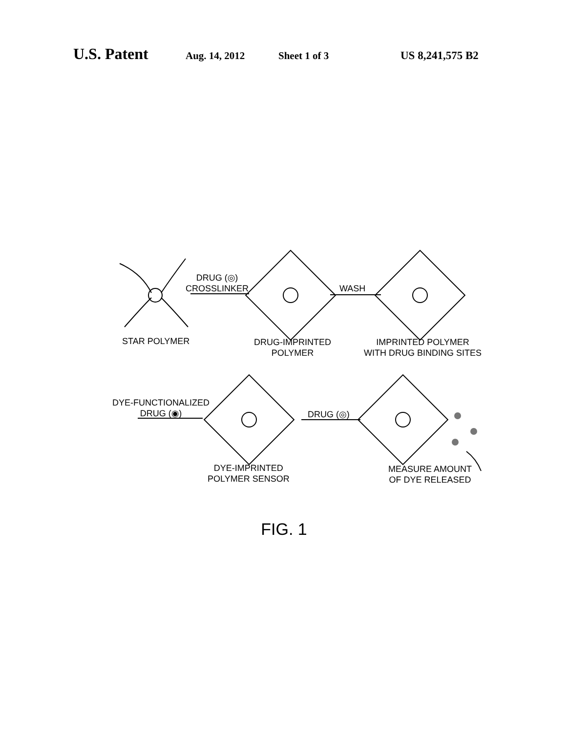U.S. Patent Aug. 14, 2012 Sheet 1 of 3 US 8,241,575 B2
DRUG (◎)
CROSSLINKER
WASH
STAR POLYMER
DRUG-IMPRINTED
POLYMER
IMPRINTED POLYMER
WITH DRUG BINDING SITES
DYE-FUNCTIONALIZED
DRUG (◉)
DRUG (◎)
DYE-IMPRINTED
POLYMER SENSOR
MEASURE AMOUNT
OF DYE RELEASED
FIG. 1